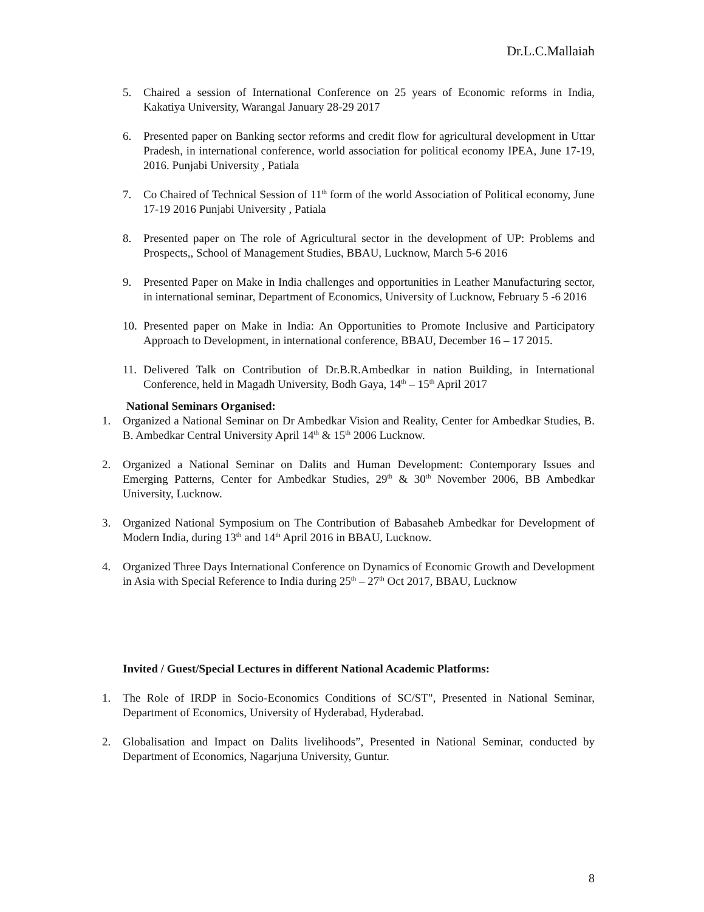Dr.L.C.Mallaiah
5. Chaired a session of International Conference on 25 years of Economic reforms in India, Kakatiya University, Warangal January 28-29 2017
6. Presented paper on Banking sector reforms and credit flow for agricultural development in Uttar Pradesh, in international conference, world association for political economy IPEA, June 17-19, 2016. Punjabi University , Patiala
7. Co Chaired of Technical Session of 11<sup>th</sup> form of the world Association of Political economy, June 17-19 2016 Punjabi University , Patiala
8. Presented paper on The role of Agricultural sector in the development of UP: Problems and Prospects,, School of Management Studies, BBAU, Lucknow, March 5-6 2016
9. Presented Paper on Make in India challenges and opportunities in Leather Manufacturing sector, in international seminar, Department of Economics, University of Lucknow, February 5 -6 2016
10. Presented paper on Make in India: An Opportunities to Promote Inclusive and Participatory Approach to Development, in international conference, BBAU, December 16 – 17 2015.
11. Delivered Talk on Contribution of Dr.B.R.Ambedkar in nation Building, in International Conference, held in Magadh University, Bodh Gaya, 14<sup>th</sup> – 15<sup>th</sup> April 2017
National Seminars Organised:
1. Organized a National Seminar on Dr Ambedkar Vision and Reality, Center for Ambedkar Studies, B. B. Ambedkar Central University April 14<sup>th</sup> & 15<sup>th</sup> 2006 Lucknow.
2. Organized a National Seminar on Dalits and Human Development: Contemporary Issues and Emerging Patterns, Center for Ambedkar Studies, 29<sup>th</sup> & 30<sup>th</sup> November 2006, BB Ambedkar University, Lucknow.
3. Organized National Symposium on The Contribution of Babasaheb Ambedkar for Development of Modern India, during 13<sup>th</sup> and 14<sup>th</sup> April 2016 in BBAU, Lucknow.
4. Organized Three Days International Conference on Dynamics of Economic Growth and Development in Asia with Special Reference to India during 25<sup>th</sup> – 27<sup>th</sup> Oct 2017, BBAU, Lucknow
Invited / Guest/Special Lectures in different National Academic Platforms:
1. The Role of IRDP in Socio-Economics Conditions of SC/ST", Presented in National Seminar, Department of Economics, University of Hyderabad, Hyderabad.
2. Globalisation and Impact on Dalits livelihoods”, Presented in National Seminar, conducted by Department of Economics, Nagarjuna University, Guntur.
8